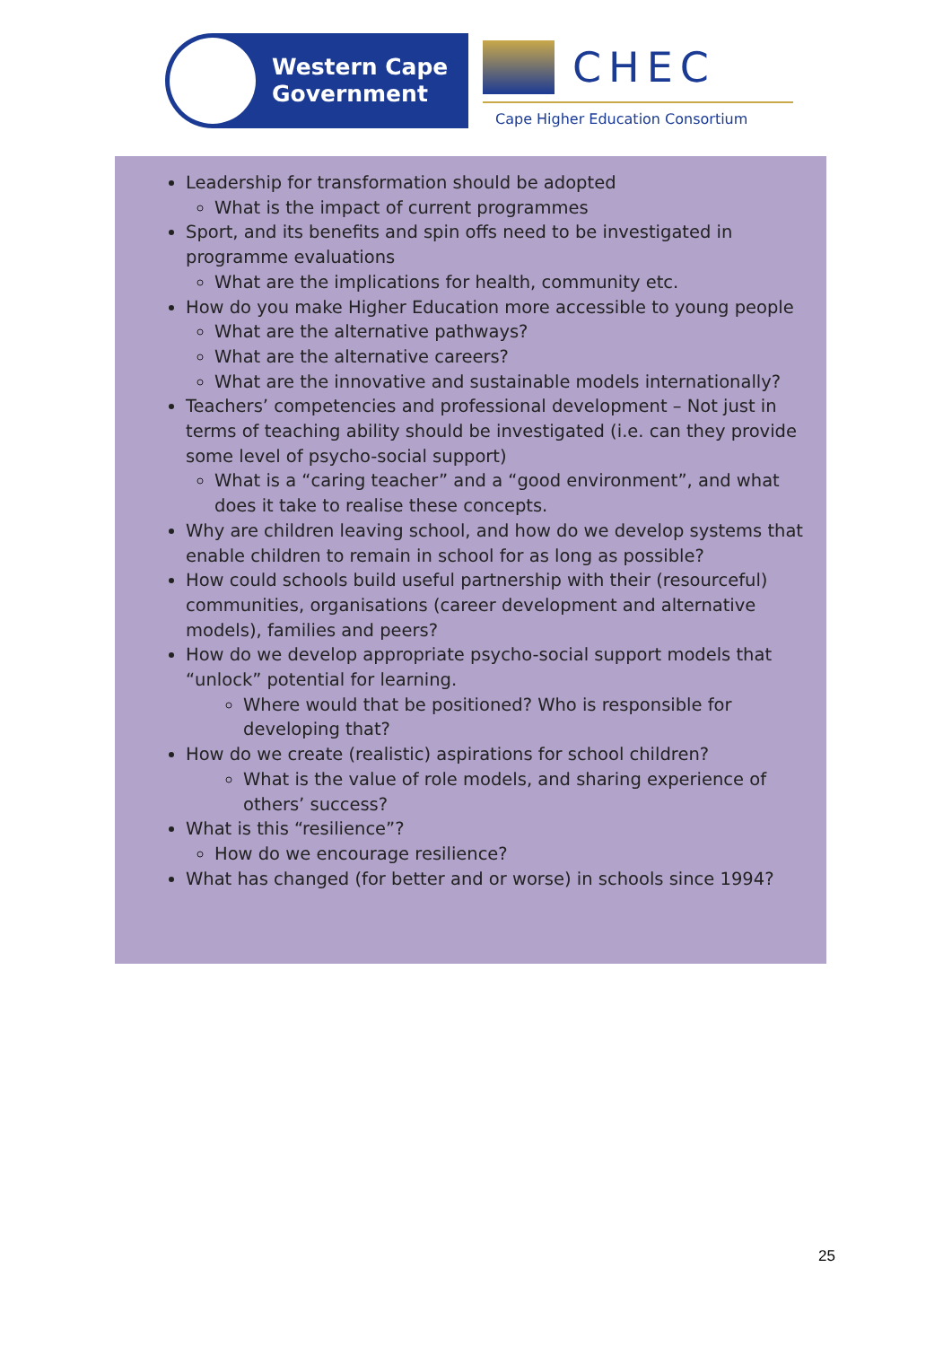Western Cape
Government
CHEC
Cape Higher Education Consortium
Leadership for transformation should be adopted
What is the impact of current programmes
Sport, and its benefits and spin offs need to be investigated in programme evaluations
What are the implications for health, community etc.
How do you make Higher Education more accessible to young people
What are the alternative pathways?
What are the alternative careers?
What are the innovative and sustainable models internationally?
Teachers’ competencies and professional development – Not just in terms of teaching ability should be investigated (i.e. can they provide some level of psycho-social support)
What is a “caring teacher” and a “good environment”, and what does it take to realise these concepts.
Why are children leaving school, and how do we develop systems that enable children to remain in school for as long as possible?
How could schools build useful partnership with their (resourceful) communities, organisations (career development and alternative models), families and peers?
How do we develop appropriate psycho-social support models that “unlock” potential for learning.
Where would that be positioned? Who is responsible for developing that?
How do we create (realistic) aspirations for school children?
What is the value of role models, and sharing experience of others’ success?
What is this “resilience”?
How do we encourage resilience?
What has changed (for better and or worse) in schools since 1994?
25